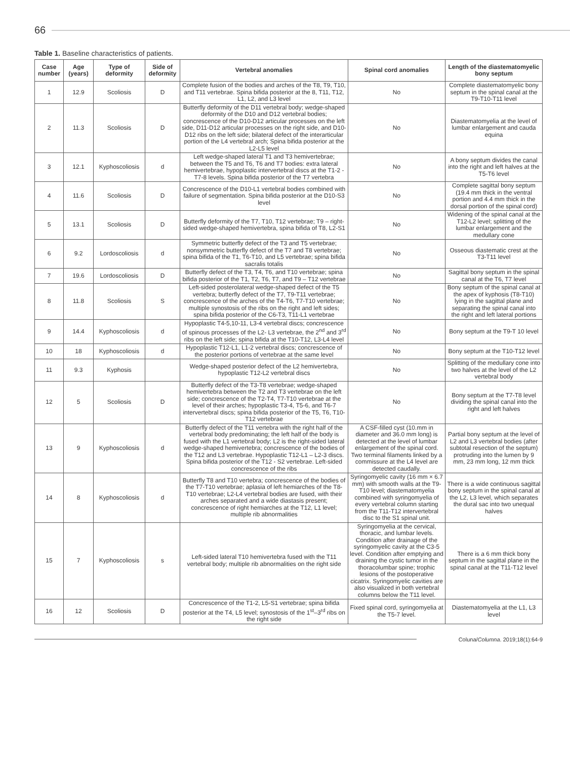66
Table 1. Baseline characteristics of patients.
| Case number | Age (years) | Type of deformity | Side of deformity | Vertebral anomalies | Spinal cord anomalies | Length of the diastematomyelic bony septum |
| --- | --- | --- | --- | --- | --- | --- |
| 1 | 12.9 | Scoliosis | D | Complete fusion of the bodies and arches of the T8, T9, T10, and T11 vertebrae. Spina bifida posterior at the 8, T11, T12, L1, L2, and L3 level | No | Complete diastematomyelic bony septum in the spinal canal at the T9-T10-T11 level |
| 2 | 11.3 | Scoliosis | D | Butterfly deformity of the D11 vertebral body; wedge-shaped deformity of the D10 and D12 vertebral bodies; concrescence of the D10-D12 articular processes on the left side, D11-D12 articular processes on the right side, and D10-D12 ribs on the left side; bilateral defect of the interarticular portion of the L4 vertebral arch; Spina bifida posterior at the L2-L5 level | No | Diastematomyelia at the level of lumbar enlargement and cauda equina |
| 3 | 12.1 | Kyphoscoliosis | d | Left wedge-shaped lateral T1 and T3 hemivertebrae; between the T5 and T6, T6 and T7 bodies: extra lateral hemivertebrae, hypoplastic intervertebral discs at the T1-2 - T7-8 levels. Spina bifida posterior of the T7 vertebra | No | A bony septum divides the canal into the right and left halves at the T5-T6 level |
| 4 | 11.6 | Scoliosis | D | Concrescence of the D10-L1 vertebral bodies combined with failure of segmentation. Spina bifida posterior at the D10-S3 level | No | Complete sagittal bony septum (19.4 mm thick in the ventral portion and 4.4 mm thick in the dorsal portion of the spinal cord) |
| 5 | 13.1 | Scoliosis | D | Butterfly deformity of the T7, T10, T12 vertebrae; T9 – right-sided wedge-shaped hemivertebra, spina bifida of T8, L2-S1 | No | Widening of the spinal canal at the T12-L2 level; splitting of the lumbar enlargement and the medullary cone |
| 6 | 9.2 | Lordoscoliosis | d | Symmetric butterfly defect of the T3 and T5 vertebrae; nonsymmetric butterfly defect of the T7 and T8 vertebrae; spina bifida of the T1, T6-T10, and L5 vertebrae; spina bifida sacralis totalis | No | Osseous diastematic crest at the T3-T11 level |
| 7 | 19.6 | Lordoscoliosis | D | Butterfly defect of the T3, T4, T6, and T10 vertebrae; spina bifida posterior of the T1, T2, T6, T7, and T9 – T12 vertebrae | No | Sagittal bony septum in the spinal canal at the T6, T7 level |
| 8 | 11.8 | Scoliosis | S | Left-sided posterolateral wedge-shaped defect of the T5 vertebra; butterfly defect of the T7, T9-T11 vertebrae; concrescence of the arches of the T4-T6, T7-T10 vertebrae; multiple synostosis of the ribs on the right and left sides; spina bifida posterior of the C6-T3, T11-L1 vertebrae | No | Bony septum of the spinal canal at the apex of kyphosis (T8-T10) lying in the sagittal plane and separating the spinal canal into the right and left lateral portions |
| 9 | 14.4 | Kyphoscoliosis | d | Hypoplastic T4-5,10-11, L3-4 vertebral discs; concrescence of spinous processes of the L2- L3 vertebrae, the 2<sup>nd</sup> and 3<sup>rd</sup> ribs on the left side; spina bifida at the T10-T12, L3-L4 level | No | Bony septum at the T9-T 10 level |
| 10 | 18 | Kyphoscoliosis | d | Hypoplastic T12-L1, L1-2 vertebral discs; concrescence of the posterior portions of vertebrae at the same level | No | Bony septum at the T10-T12 level |
| 11 | 9.3 | Kyphosis | | Wedge-shaped posterior defect of the L2 hemivertebra, hypoplastic T12-L2 vertebral discs | No | Splitting of the medullary cone into two halves at the level of the L2 vertebral body |
| 12 | 5 | Scoliosis | D | Butterfly defect of the T3-T8 vertebrae; wedge-shaped hemivertebra between the T2 and T3 vertebrae on the left side; concrescence of the T2-T4, T7-T10 vertebrae at the level of their arches; hypoplastic T3-4, T5-6, and T6-7 intervertebral discs; spina bifida posterior of the T5, T6, T10-T12 vertebrae | No | Bony septum at the T7-T8 level dividing the spinal canal into the right and left halves |
| 13 | 9 | Kyphoscoliosis | d | Butterfly defect of the T11 vertebra with the right half of the vertebral body predominating; the left half of the body is fused with the L1 vertebral body; L2 is the right-sided lateral wedge-shaped hemivertebra; concrescence of the bodies of the T12 and L3 vertebrae. Hypoplastic T12-L1 – L2-3 discs. Spina bifida posterior of the T12 - S2 vertebrae. Left-sided concrescence of the ribs | A CSF-filled cyst (10.mm in diameter and 36.0 mm long) is detected at the level of lumbar enlargement of the spinal cord. Two terminal filaments linked by a commissure at the L4 level are detected caudally. | Partial bony septum at the level of L2 and L3 vertebral bodies (after subtotal resection of the septum) protruding into the lumen by 9 mm, 23 mm long, 12 mm thick |
| 14 | 8 | Kyphoscoliosis | d | Butterfly T8 and T10 vertebra; concrescence of the bodies of the T7-T10 vertebrae; aplasia of left hemiarches of the T8-T10 vertebrae; L2-L4 vertebral bodies are fused, with their arches separated and a wide diastasis present; concrescence of right hemiarches at the T12, L1 level; multiple rib abnormalities | Syringomyelic cavity (16 mm × 6.7 mm) with smooth walls at the T9-T10 level; diastematomyelia combined with syringomyelia of every vertebral column starting from the T11-T12 intervertebral disc to the S1 spinal unit. | There is a wide continuous sagittal bony septum in the spinal canal at the L2, L3 level, which separates the dural sac into two unequal halves |
| 15 | 7 | Kyphoscoliosis | s | Left-sided lateral T10 hemivertebra fused with the T11 vertebral body; multiple rib abnormalities on the right side | Syringomyelia at the cervical, thoracic, and lumbar levels. Condition after drainage of the syringomyelic cavity at the C3-5 level. Condition after emptying and draining the cystic tumor in the thoracolumbar spine; trophic lesions of the postoperative cicatrix. Syringomyelic cavities are also visualized in both vertebral columns below the T11 level. | There is a 6 mm thick bony septum in the sagittal plane in the spinal canal at the T11-T12 level |
| 16 | 12 | Scoliosis | D | Concrescence of the T1-2, L5-S1 vertebrae; spina bifida posterior at the T4, L5 level; synostosis of the 1<sup>st</sup>–3<sup>rd</sup> ribs on the right side | Fixed spinal cord, syringomyelia at the T5-7 level. | Diastematomyelia at the L1, L3 level |
Coluna/Columna. 2019;18(1):64-9